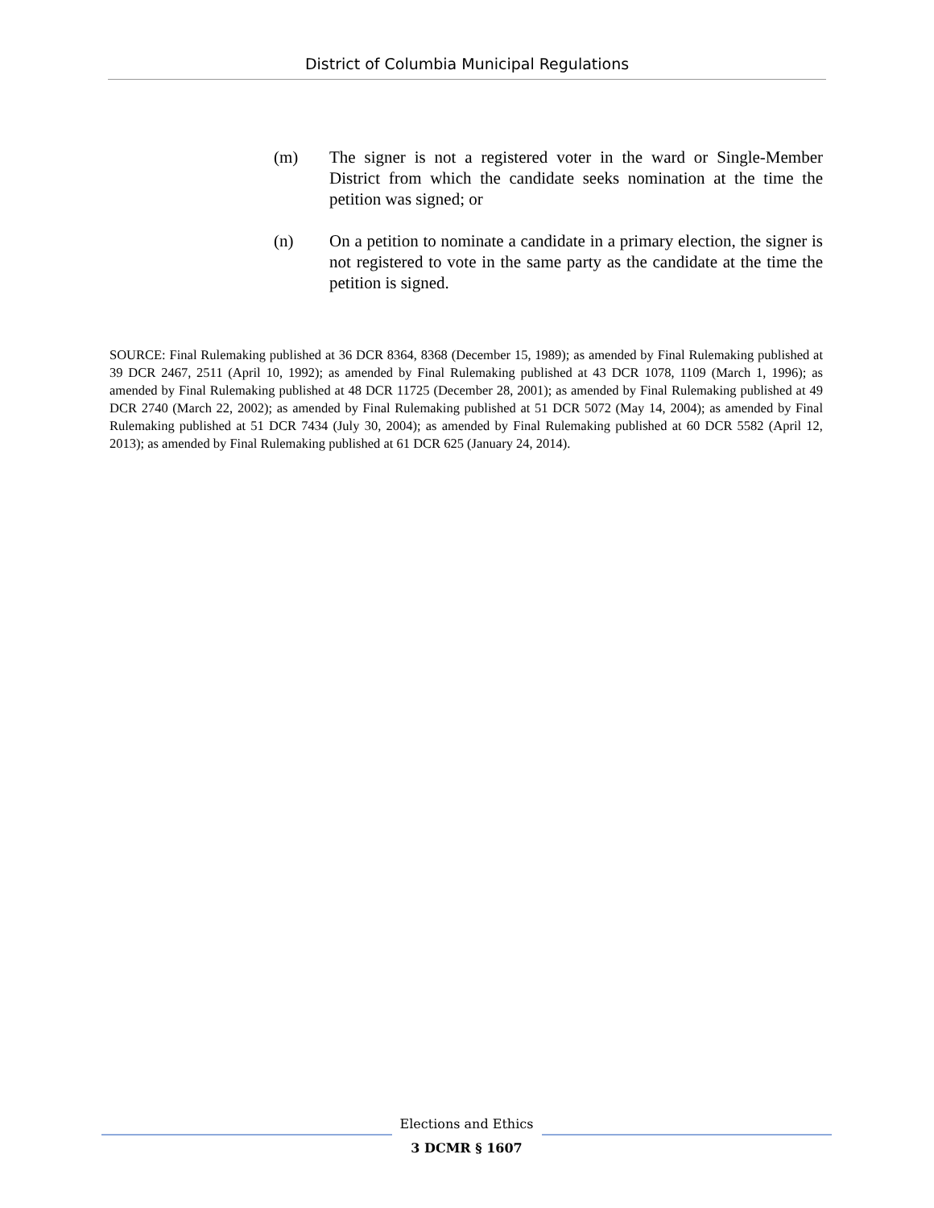District of Columbia Municipal Regulations
(m) The signer is not a registered voter in the ward or Single-Member District from which the candidate seeks nomination at the time the petition was signed; or
(n) On a petition to nominate a candidate in a primary election, the signer is not registered to vote in the same party as the candidate at the time the petition is signed.
SOURCE: Final Rulemaking published at 36 DCR 8364, 8368 (December 15, 1989); as amended by Final Rulemaking published at 39 DCR 2467, 2511 (April 10, 1992); as amended by Final Rulemaking published at 43 DCR 1078, 1109 (March 1, 1996); as amended by Final Rulemaking published at 48 DCR 11725 (December 28, 2001); as amended by Final Rulemaking published at 49 DCR 2740 (March 22, 2002); as amended by Final Rulemaking published at 51 DCR 5072 (May 14, 2004); as amended by Final Rulemaking published at 51 DCR 7434 (July 30, 2004); as amended by Final Rulemaking published at 60 DCR 5582 (April 12, 2013); as amended by Final Rulemaking published at 61 DCR 625 (January 24, 2014).
Elections and Ethics
3 DCMR § 1607